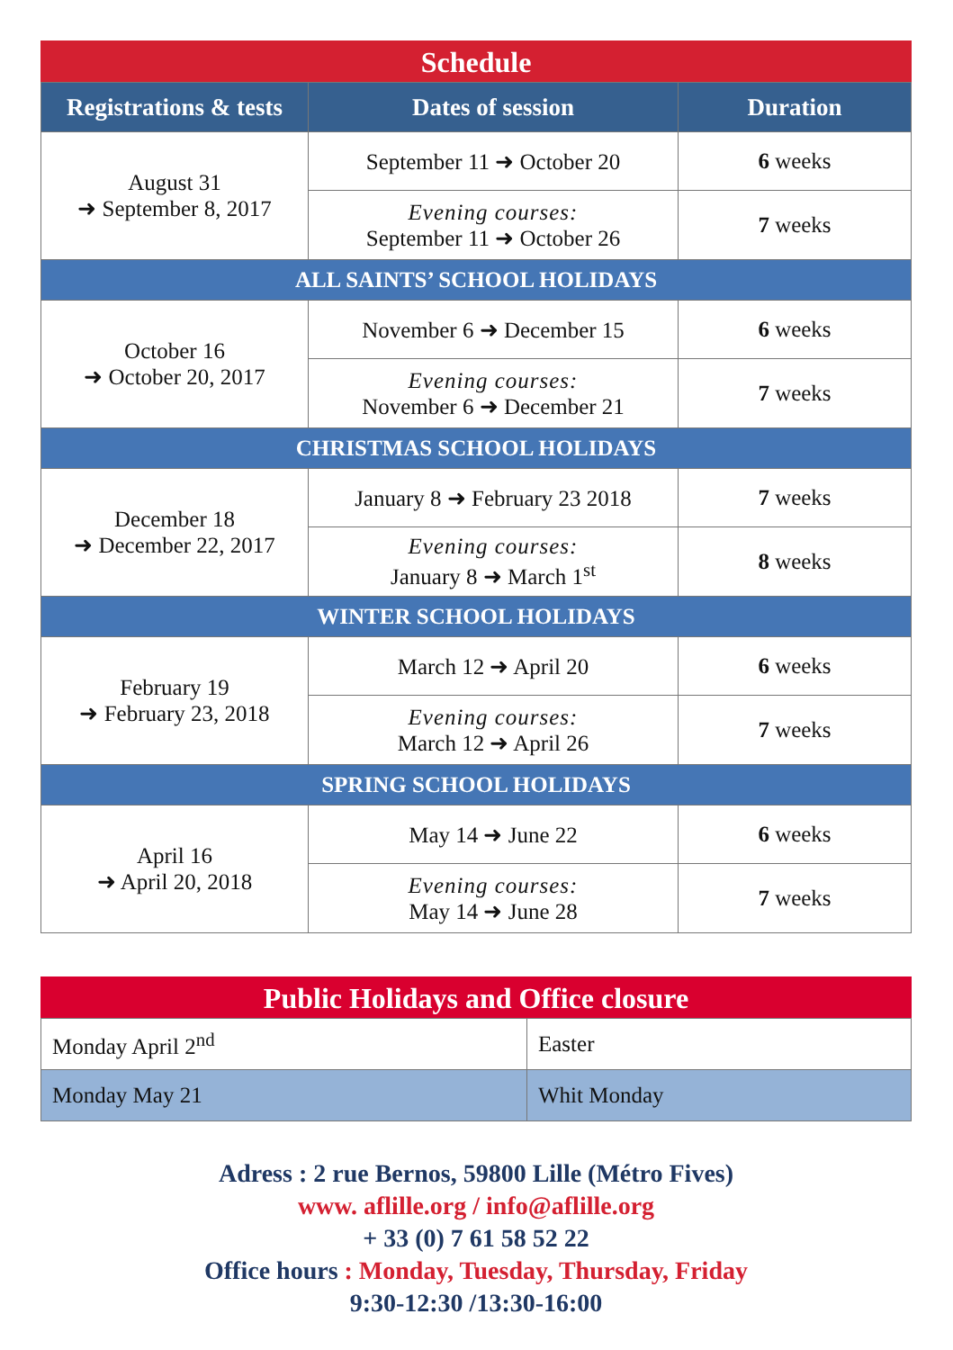Schedule
| Registrations & tests | Dates of session | Duration |
| --- | --- | --- |
| August 31 ➜ September 8, 2017 | September 11 ➜ October 20 | 6 weeks |
| | Evening courses: September 11 ➜ October 26 | 7 weeks |
| ALL SAINTS’ SCHOOL HOLIDAYS | | |
| October 16 ➜ October 20, 2017 | November 6 ➜ December 15 | 6 weeks |
| | Evening courses: November 6 ➜ December 21 | 7 weeks |
| CHRISTMAS SCHOOL HOLIDAYS | | |
| December 18 ➜ December 22, 2017 | January 8 ➜ February 23 2018 | 7 weeks |
| | Evening courses: January 8 ➜ March 1<sup>st</sup> | 8 weeks |
| WINTER SCHOOL HOLIDAYS | | |
| February 19 ➜ February 23, 2018 | March 12 ➜ April 20 | 6 weeks |
| | Evening courses: March 12 ➜ April 26 | 7 weeks |
| SPRING SCHOOL HOLIDAYS | | |
| April 16 ➜ April 20, 2018 | May 14 ➜ June 22 | 6 weeks |
| | Evening courses: May 14 ➜ June 28 | 7 weeks |
Public Holidays and Office closure
| Monday April 2<sup>nd</sup> | Easter |
| Monday May 21 | Whit Monday |
Adress : 2 rue Bernos, 59800 Lille (Métro Fives)
www. aflille.org / info@aflille.org
+ 33 (0) 7 61 58 52 22
Office hours : Monday, Tuesday, Thursday, Friday
9:30-12:30 /13:30-16:00